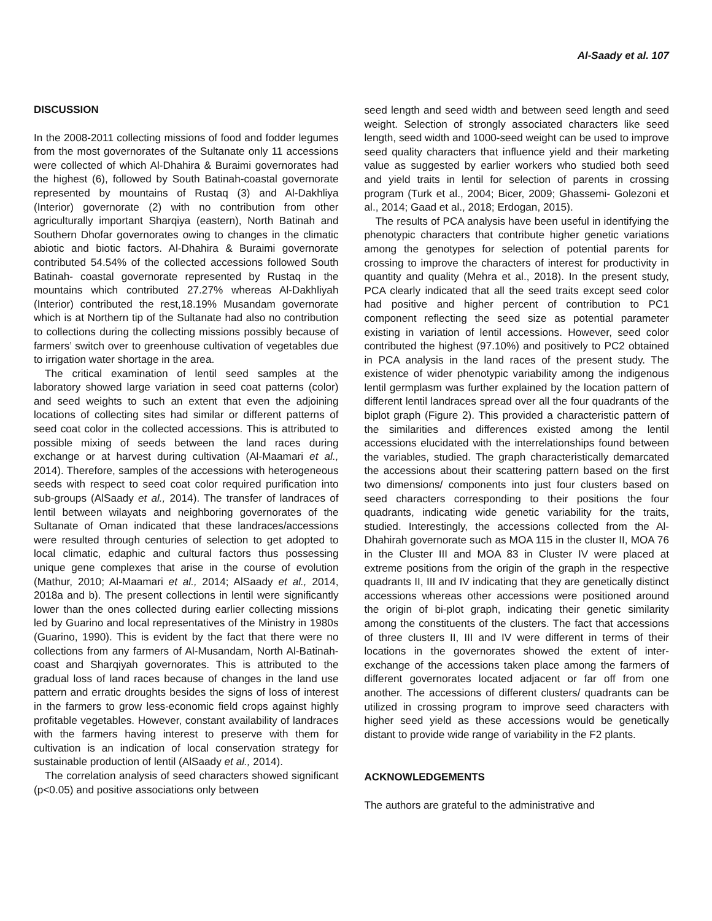Al-Saady et al. 107
DISCUSSION
In the 2008-2011 collecting missions of food and fodder legumes from the most governorates of the Sultanate only 11 accessions were collected of which Al-Dhahira & Buraimi governorates had the highest (6), followed by South Batinah-coastal governorate represented by mountains of Rustaq (3) and Al-Dakhliya (Interior) governorate (2) with no contribution from other agriculturally important Sharqiya (eastern), North Batinah and Southern Dhofar governorates owing to changes in the climatic abiotic and biotic factors. Al-Dhahira & Buraimi governorate contributed 54.54% of the collected accessions followed South Batinah- coastal governorate represented by Rustaq in the mountains which contributed 27.27% whereas Al-Dakhliyah (Interior) contributed the rest,18.19% Musandam governorate which is at Northern tip of the Sultanate had also no contribution to collections during the collecting missions possibly because of farmers’ switch over to greenhouse cultivation of vegetables due to irrigation water shortage in the area.
The critical examination of lentil seed samples at the laboratory showed large variation in seed coat patterns (color) and seed weights to such an extent that even the adjoining locations of collecting sites had similar or different patterns of seed coat color in the collected accessions. This is attributed to possible mixing of seeds between the land races during exchange or at harvest during cultivation (Al-Maamari et al., 2014). Therefore, samples of the accessions with heterogeneous seeds with respect to seed coat color required purification into sub-groups (AlSaady et al., 2014). The transfer of landraces of lentil between wilayats and neighboring governorates of the Sultanate of Oman indicated that these landraces/accessions were resulted through centuries of selection to get adopted to local climatic, edaphic and cultural factors thus possessing unique gene complexes that arise in the course of evolution (Mathur, 2010; Al-Maamari et al., 2014; AlSaady et al., 2014, 2018a and b). The present collections in lentil were significantly lower than the ones collected during earlier collecting missions led by Guarino and local representatives of the Ministry in 1980s (Guarino, 1990). This is evident by the fact that there were no collections from any farmers of Al-Musandam, North Al-Batinah-coast and Sharqiyah governorates. This is attributed to the gradual loss of land races because of changes in the land use pattern and erratic droughts besides the signs of loss of interest in the farmers to grow less-economic field crops against highly profitable vegetables. However, constant availability of landraces with the farmers having interest to preserve with them for cultivation is an indication of local conservation strategy for sustainable production of lentil (AlSaady et al., 2014).
The correlation analysis of seed characters showed significant (p<0.05) and positive associations only between
seed length and seed width and between seed length and seed weight. Selection of strongly associated characters like seed length, seed width and 1000-seed weight can be used to improve seed quality characters that influence yield and their marketing value as suggested by earlier workers who studied both seed and yield traits in lentil for selection of parents in crossing program (Turk et al., 2004; Bicer, 2009; Ghassemi- Golezoni et al., 2014; Gaad et al., 2018; Erdogan, 2015).
The results of PCA analysis have been useful in identifying the phenotypic characters that contribute higher genetic variations among the genotypes for selection of potential parents for crossing to improve the characters of interest for productivity in quantity and quality (Mehra et al., 2018). In the present study, PCA clearly indicated that all the seed traits except seed color had positive and higher percent of contribution to PC1 component reflecting the seed size as potential parameter existing in variation of lentil accessions. However, seed color contributed the highest (97.10%) and positively to PC2 obtained in PCA analysis in the land races of the present study. The existence of wider phenotypic variability among the indigenous lentil germplasm was further explained by the location pattern of different lentil landraces spread over all the four quadrants of the biplot graph (Figure 2). This provided a characteristic pattern of the similarities and differences existed among the lentil accessions elucidated with the interrelationships found between the variables, studied. The graph characteristically demarcated the accessions about their scattering pattern based on the first two dimensions/ components into just four clusters based on seed characters corresponding to their positions the four quadrants, indicating wide genetic variability for the traits, studied. Interestingly, the accessions collected from the Al-Dhahirah governorate such as MOA 115 in the cluster II, MOA 76 in the Cluster III and MOA 83 in Cluster IV were placed at extreme positions from the origin of the graph in the respective quadrants II, III and IV indicating that they are genetically distinct accessions whereas other accessions were positioned around the origin of bi-plot graph, indicating their genetic similarity among the constituents of the clusters. The fact that accessions of three clusters II, III and IV were different in terms of their locations in the governorates showed the extent of inter-exchange of the accessions taken place among the farmers of different governorates located adjacent or far off from one another. The accessions of different clusters/ quadrants can be utilized in crossing program to improve seed characters with higher seed yield as these accessions would be genetically distant to provide wide range of variability in the F2 plants.
ACKNOWLEDGEMENTS
The authors are grateful to the administrative and